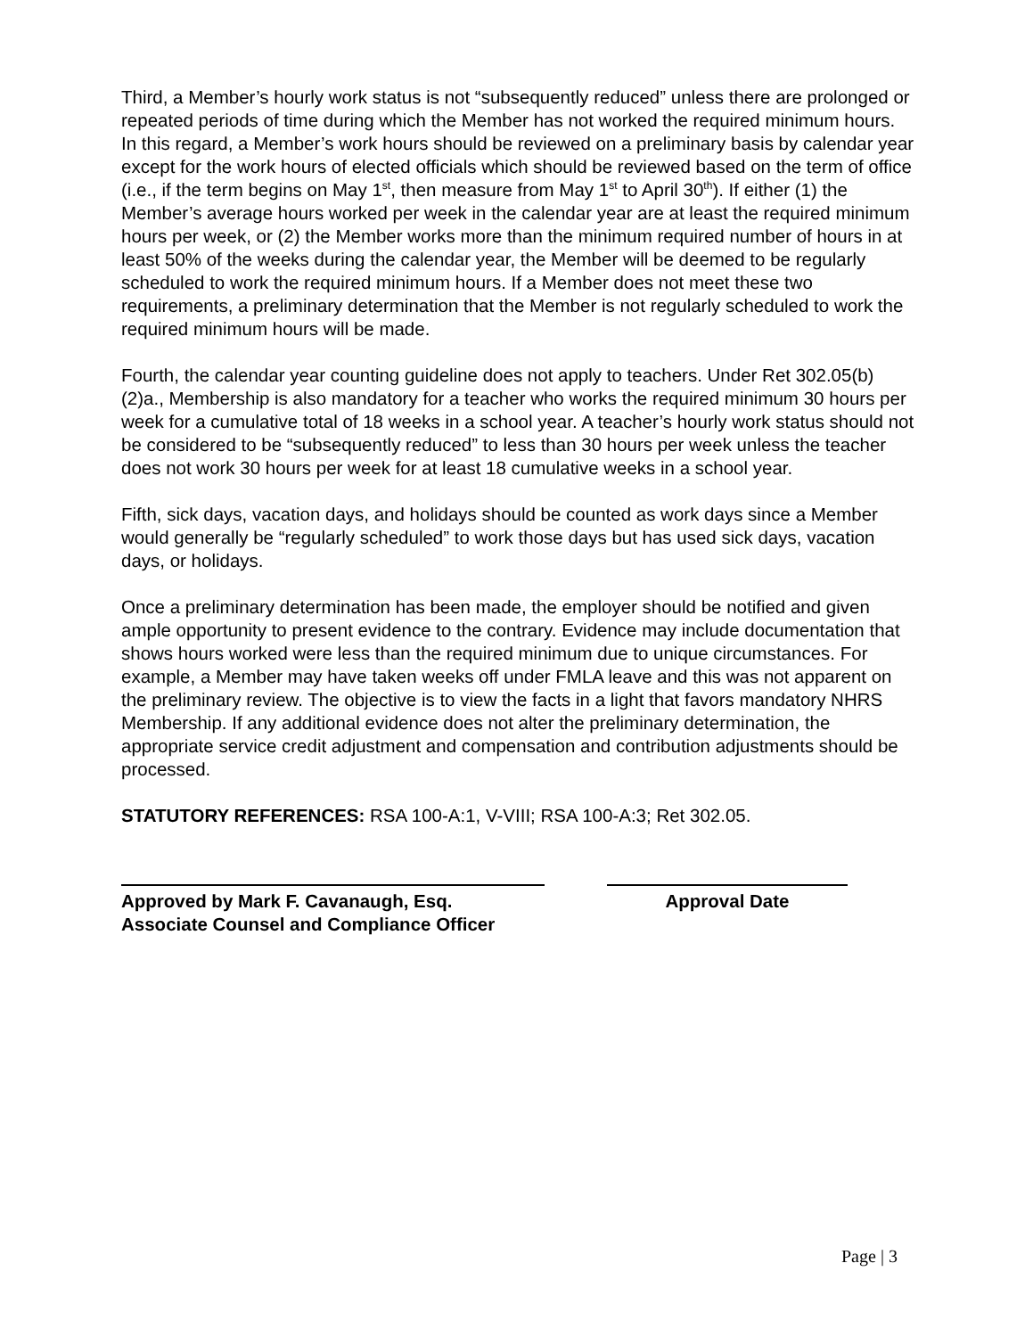Third, a Member’s hourly work status is not “subsequently reduced” unless there are prolonged or repeated periods of time during which the Member has not worked the required minimum hours. In this regard, a Member’s work hours should be reviewed on a preliminary basis by calendar year except for the work hours of elected officials which should be reviewed based on the term of office (i.e., if the term begins on May 1<sup>st</sup>, then measure from May 1<sup>st</sup> to April 30<sup>th</sup>). If either (1) the Member’s average hours worked per week in the calendar year are at least the required minimum hours per week, or (2) the Member works more than the minimum required number of hours in at least 50% of the weeks during the calendar year, the Member will be deemed to be regularly scheduled to work the required minimum hours. If a Member does not meet these two requirements, a preliminary determination that the Member is not regularly scheduled to work the required minimum hours will be made.
Fourth, the calendar year counting guideline does not apply to teachers. Under Ret 302.05(b)(2)a., Membership is also mandatory for a teacher who works the required minimum 30 hours per week for a cumulative total of 18 weeks in a school year. A teacher’s hourly work status should not be considered to be “subsequently reduced” to less than 30 hours per week unless the teacher does not work 30 hours per week for at least 18 cumulative weeks in a school year.
Fifth, sick days, vacation days, and holidays should be counted as work days since a Member would generally be “regularly scheduled” to work those days but has used sick days, vacation days, or holidays.
Once a preliminary determination has been made, the employer should be notified and given ample opportunity to present evidence to the contrary. Evidence may include documentation that shows hours worked were less than the required minimum due to unique circumstances. For example, a Member may have taken weeks off under FMLA leave and this was not apparent on the preliminary review. The objective is to view the facts in a light that favors mandatory NHRS Membership. If any additional evidence does not alter the preliminary determination, the appropriate service credit adjustment and compensation and contribution adjustments should be processed.
STATUTORY REFERENCES: RSA 100-A:1, V-VIII; RSA 100-A:3; Ret 302.05.
Approved by Mark F. Cavanaugh, Esq.
Associate Counsel and Compliance Officer
Approval Date
Page | 3